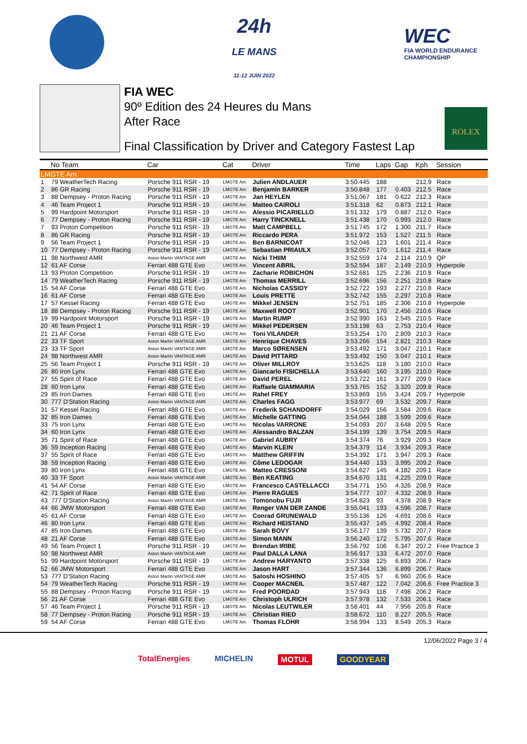24h
LE MANS
11-12 JUIN 2022
WEC
FIA WORLD ENDURANCE
CHAMPIONSHIP
FIA WEC
90º Edition des 24 Heures du Mans
After Race
Final Classification by Driver and Category Fastest Lap
ROLEX
| | No Team | Car | Cat | Driver | Time | Laps | Gap | Kph | Session |
| --- | --- | --- | --- | --- | --- | --- | --- | --- | --- |
| LMGTE Am | | | | | | | | | |
| 1 | 79 WeatherTech Racing | Porsche 911 RSR - 19 | LMGTE Am | Julien ANDLAUER | 3:50.445 | 188 | | 212.9 | Race |
| 2 | 86 GR Racing | Porsche 911 RSR - 19 | LMGTE Am | Benjamin BARKER | 3:50.848 | 177 | 0.403 | 212.5 | Race |
| 3 | 88 Dempsey - Proton Racing | Porsche 911 RSR - 19 | LMGTE Am | Jan HEYLEN | 3:51.067 | 181 | 0.622 | 212.3 | Race |
| 4 | 46 Team Project 1 | Porsche 911 RSR - 19 | LMGTE Am | Matteo CAIROLI | 3:51.318 | 62 | 0.873 | 212.1 | Race |
| 5 | 99 Hardpoint Motorsport | Porsche 911 RSR - 19 | LMGTE Am | Alessio PICARIELLO | 3:51.332 | 179 | 0.887 | 212.0 | Race |
| 6 | 77 Dempsey - Proton Racing | Porsche 911 RSR - 19 | LMGTE Am | Harry TINCKNELL | 3:51.438 | 170 | 0.993 | 212.0 | Race |
| 7 | 93 Proton Competition | Porsche 911 RSR - 19 | LMGTE Am | Matt CAMPBELL | 3:51.745 | 172 | 1.300 | 211.7 | Race |
| 8 | 86 GR Racing | Porsche 911 RSR - 19 | LMGTE Am | Riccardo PERA | 3:51.972 | 153 | 1.527 | 211.5 | Race |
| 9 | 56 Team Project 1 | Porsche 911 RSR - 19 | LMGTE Am | Ben BARNICOAT | 3:52.046 | 123 | 1.601 | 211.4 | Race |
| 10 | 77 Dempsey - Proton Racing | Porsche 911 RSR - 19 | LMGTE Am | Sebastian PRIAULX | 3:52.057 | 170 | 1.612 | 211.4 | Race |
| 11 | 98 Northwest AMR | Aston Martin VANTAGE AMR | LMGTE Am | Nicki THIIM | 3:52.559 | 174 | 2.114 | 210.9 | QP |
| 12 | 61 AF Corse | Ferrari 488 GTE Evo | LMGTE Am | Vincent ABRIL | 3:52.594 | 187 | 2.149 | 210.9 | Hyperpole |
| 13 | 93 Proton Competition | Porsche 911 RSR - 19 | LMGTE Am | Zacharie ROBICHON | 3:52.681 | 125 | 2.236 | 210.8 | Race |
| 14 | 79 WeatherTech Racing | Porsche 911 RSR - 19 | LMGTE Am | Thomas MERRILL | 3:52.696 | 156 | 2.251 | 210.8 | Race |
| 15 | 54 AF Corse | Ferrari 488 GTE Evo | LMGTE Am | Nicholas CASSIDY | 3:52.722 | 193 | 2.277 | 210.8 | Race |
| 16 | 61 AF Corse | Ferrari 488 GTE Evo | LMGTE Am | Louis PRETTE | 3:52.742 | 155 | 2.297 | 210.8 | Race |
| 17 | 57 Kessel Racing | Ferrari 488 GTE Evo | LMGTE Am | Mikkel JENSEN | 3:52.751 | 185 | 2.306 | 210.8 | Hyperpole |
| 18 | 88 Dempsey - Proton Racing | Porsche 911 RSR - 19 | LMGTE Am | Maxwell ROOT | 3:52.901 | 170 | 2.456 | 210.6 | Race |
| 19 | 99 Hardpoint Motorsport | Porsche 911 RSR - 19 | LMGTE Am | Martin RUMP | 3:52.990 | 163 | 2.545 | 210.5 | Race |
| 20 | 46 Team Project 1 | Porsche 911 RSR - 19 | LMGTE Am | Mikkel PEDERSEN | 3:53.198 | 63 | 2.753 | 210.4 | Race |
| 21 | 21 AF Corse | Ferrari 488 GTE Evo | LMGTE Am | Toni VILANDER | 3:53.254 | 170 | 2.809 | 210.3 | Race |
| 22 | 33 TF Sport | Aston Martin VANTAGE AMR | LMGTE Am | Henrique CHAVES | 3:53.266 | 154 | 2.821 | 210.3 | Race |
| 23 | 33 TF Sport | Aston Martin VANTAGE AMR | LMGTE Am | Marco SØRENSEN | 3:53.492 | 171 | 3.047 | 210.1 | Race |
| 24 | 98 Northwest AMR | Aston Martin VANTAGE AMR | LMGTE Am | David PITTARD | 3:53.492 | 150 | 3.047 | 210.1 | Race |
| 25 | 56 Team Project 1 | Porsche 911 RSR - 19 | LMGTE Am | Oliver MILLROY | 3:53.625 | 118 | 3.180 | 210.0 | Race |
| 26 | 80 Iron Lynx | Ferrari 488 GTE Evo | LMGTE Am | Giancarlo FISICHELLA | 3:53.640 | 160 | 3.195 | 210.0 | Race |
| 27 | 55 Spirit of Race | Ferrari 488 GTE Evo | LMGTE Am | David PEREL | 3:53.722 | 161 | 3.277 | 209.9 | Race |
| 28 | 60 Iron Lynx | Ferrari 488 GTE Evo | LMGTE Am | Raffaele GIAMMARIA | 3:53.765 | 152 | 3.320 | 209.8 | Race |
| 29 | 85 Iron Dames | Ferrari 488 GTE Evo | LMGTE Am | Rahel FREY | 3:53.869 | 155 | 3.424 | 209.7 | Hyperpole |
| 30 | 777 D'Station Racing | Aston Martin VANTAGE AMR | LMGTE Am | Charles FAGG | 3:53.977 | 69 | 3.532 | 209.7 | Race |
| 31 | 57 Kessel Racing | Ferrari 488 GTE Evo | LMGTE Am | Frederik SCHANDORFF | 3:54.029 | 156 | 3.584 | 209.6 | Race |
| 32 | 85 Iron Dames | Ferrari 488 GTE Evo | LMGTE Am | Michelle GATTING | 3:54.044 | 188 | 3.599 | 209.6 | Race |
| 33 | 75 Iron Lynx | Ferrari 488 GTE Evo | LMGTE Am | Nicolas VARRONE | 3:54.093 | 207 | 3.648 | 209.5 | Race |
| 34 | 60 Iron Lynx | Ferrari 488 GTE Evo | LMGTE Am | Alessandro BALZAN | 3:54.199 | 139 | 3.754 | 209.5 | Race |
| 35 | 71 Spirit of Race | Ferrari 488 GTE Evo | LMGTE Am | Gabriel AUBRY | 3:54.374 | 76 | 3.929 | 209.3 | Race |
| 36 | 59 Inception Racing | Ferrari 488 GTE Evo | LMGTE Am | Marvin KLEIN | 3:54.379 | 114 | 3.934 | 209.3 | Race |
| 37 | 55 Spirit of Race | Ferrari 488 GTE Evo | LMGTE Am | Matthew GRIFFIN | 3:54.392 | 171 | 3.947 | 209.3 | Race |
| 38 | 59 Inception Racing | Ferrari 488 GTE Evo | LMGTE Am | Côme LEDOGAR | 3:54.440 | 133 | 3.995 | 209.2 | Race |
| 39 | 80 Iron Lynx | Ferrari 488 GTE Evo | LMGTE Am | Matteo CRESSONI | 3:54.627 | 145 | 4.182 | 209.1 | Race |
| 40 | 33 TF Sport | Aston Martin VANTAGE AMR | LMGTE Am | Ben KEATING | 3:54.670 | 131 | 4.225 | 209.0 | Race |
| 41 | 54 AF Corse | Ferrari 488 GTE Evo | LMGTE Am | Francesco CASTELLACCI | 3:54.771 | 150 | 4.326 | 208.9 | Race |
| 42 | 71 Spirit of Race | Ferrari 488 GTE Evo | LMGTE Am | Pierre RAGUES | 3:54.777 | 107 | 4.332 | 208.9 | Race |
| 43 | 777 D'Station Racing | Aston Martin VANTAGE AMR | LMGTE Am | Tomonobu FUJII | 3:54.823 | 93 | 4.378 | 208.9 | Race |
| 44 | 66 JMW Motorsport | Ferrari 488 GTE Evo | LMGTE Am | Renger VAN DER ZANDE | 3:55.041 | 193 | 4.596 | 208.7 | Race |
| 45 | 61 AF Corse | Ferrari 488 GTE Evo | LMGTE Am | Conrad GRUNEWALD | 3:55.136 | 126 | 4.691 | 208.6 | Race |
| 46 | 80 Iron Lynx | Ferrari 488 GTE Evo | LMGTE Am | Richard HEISTAND | 3:55.437 | 145 | 4.992 | 208.4 | Race |
| 47 | 85 Iron Dames | Ferrari 488 GTE Evo | LMGTE Am | Sarah BOVY | 3:56.177 | 139 | 5.732 | 207.7 | Race |
| 48 | 21 AF Corse | Ferrari 488 GTE Evo | LMGTE Am | Simon MANN | 3:56.240 | 172 | 5.795 | 207.6 | Race |
| 49 | 56 Team Project 1 | Porsche 911 RSR - 19 | LMGTE Am | Brendan IRIBE | 3:56.792 | 106 | 6.347 | 207.2 | Free Practice 3 |
| 50 | 98 Northwest AMR | Aston Martin VANTAGE AMR | LMGTE Am | Paul DALLA LANA | 3:56.917 | 133 | 6.472 | 207.0 | Race |
| 51 | 99 Hardpoint Motorsport | Porsche 911 RSR - 19 | LMGTE Am | Andrew HARYANTO | 3:57.338 | 125 | 6.893 | 206.7 | Race |
| 52 | 66 JMW Motorsport | Ferrari 488 GTE Evo | LMGTE Am | Jason HART | 3:57.344 | 136 | 6.899 | 206.7 | Race |
| 53 | 777 D'Station Racing | Aston Martin VANTAGE AMR | LMGTE Am | Satoshi HOSHINO | 3:57.405 | 57 | 6.960 | 206.6 | Race |
| 54 | 79 WeatherTech Racing | Porsche 911 RSR - 19 | LMGTE Am | Cooper MACNEIL | 3:57.487 | 122 | 7.042 | 206.6 | Free Practice 3 |
| 55 | 88 Dempsey - Proton Racing | Porsche 911 RSR - 19 | LMGTE Am | Fred POORDAD | 3:57.943 | 118 | 7.498 | 206.2 | Race |
| 56 | 21 AF Corse | Ferrari 488 GTE Evo | LMGTE Am | Christoph ULRICH | 3:57.978 | 132 | 7.533 | 206.1 | Race |
| 57 | 46 Team Project 1 | Porsche 911 RSR - 19 | LMGTE Am | Nicolas LEUTWILER | 3:58.401 | 44 | 7.956 | 205.8 | Race |
| 58 | 77 Dempsey - Proton Racing | Porsche 911 RSR - 19 | LMGTE Am | Christian RIED | 3:58.672 | 110 | 8.227 | 205.5 | Race |
| 59 | 54 AF Corse | Ferrari 488 GTE Evo | LMGTE Am | Thomas FLOHR | 3:58.994 | 133 | 8.549 | 205.3 | Race |
12/06/2022 Page 3 / 4
TotalEnergies MICHELIN MOTUL GOODYEAR